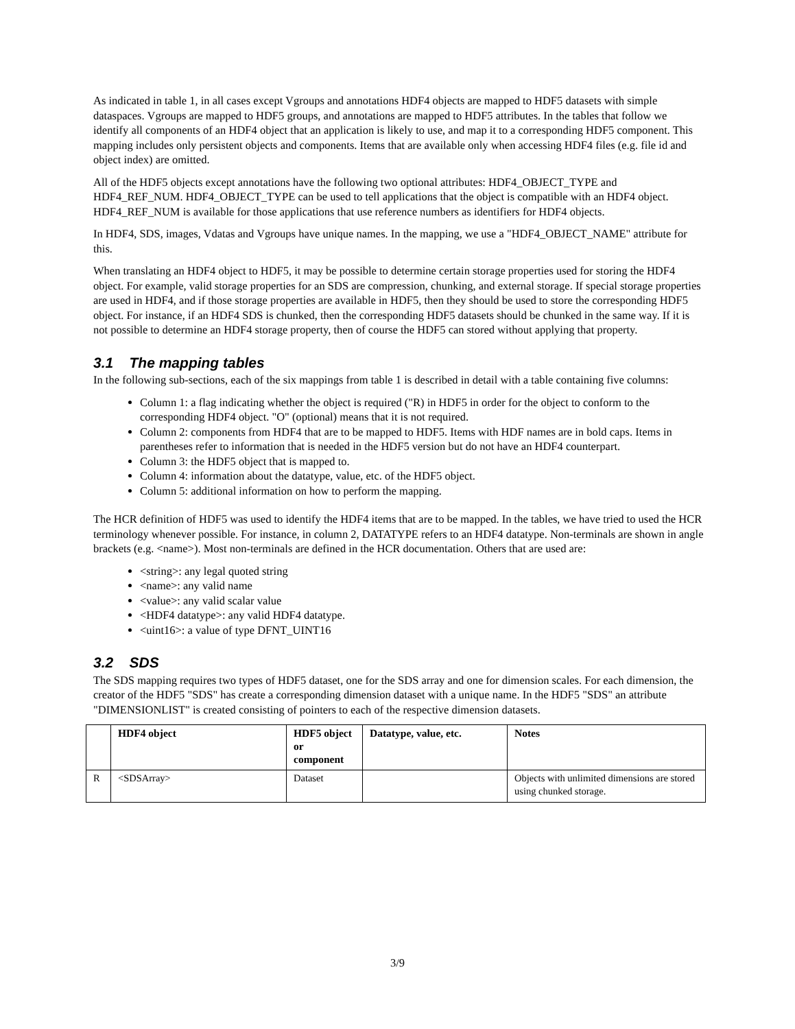As indicated in table 1, in all cases except Vgroups and annotations HDF4 objects are mapped to HDF5 datasets with simple dataspaces. Vgroups are mapped to HDF5 groups, and annotations are mapped to HDF5 attributes. In the tables that follow we identify all components of an HDF4 object that an application is likely to use, and map it to a corresponding HDF5 component. This mapping includes only persistent objects and components. Items that are available only when accessing HDF4 files (e.g. file id and object index) are omitted.
All of the HDF5 objects except annotations have the following two optional attributes: HDF4_OBJECT_TYPE and HDF4_REF_NUM. HDF4_OBJECT_TYPE can be used to tell applications that the object is compatible with an HDF4 object. HDF4_REF_NUM is available for those applications that use reference numbers as identifiers for HDF4 objects.
In HDF4, SDS, images, Vdatas and Vgroups have unique names. In the mapping, we use a "HDF4_OBJECT_NAME" attribute for this.
When translating an HDF4 object to HDF5, it may be possible to determine certain storage properties used for storing the HDF4 object. For example, valid storage properties for an SDS are compression, chunking, and external storage. If special storage properties are used in HDF4, and if those storage properties are available in HDF5, then they should be used to store the corresponding HDF5 object. For instance, if an HDF4 SDS is chunked, then the corresponding HDF5 datasets should be chunked in the same way. If it is not possible to determine an HDF4 storage property, then of course the HDF5 can stored without applying that property.
3.1 The mapping tables
In the following sub-sections, each of the six mappings from table 1 is described in detail with a table containing five columns:
Column 1: a flag indicating whether the object is required ("R) in HDF5 in order for the object to conform to the corresponding HDF4 object. "O" (optional) means that it is not required.
Column 2: components from HDF4 that are to be mapped to HDF5. Items with HDF names are in bold caps. Items in parentheses refer to information that is needed in the HDF5 version but do not have an HDF4 counterpart.
Column 3: the HDF5 object that is mapped to.
Column 4: information about the datatype, value, etc. of the HDF5 object.
Column 5: additional information on how to perform the mapping.
The HCR definition of HDF5 was used to identify the HDF4 items that are to be mapped. In the tables, we have tried to used the HCR terminology whenever possible. For instance, in column 2, DATATYPE refers to an HDF4 datatype. Non-terminals are shown in angle brackets (e.g. <name>). Most non-terminals are defined in the HCR documentation. Others that are used are:
<string>: any legal quoted string
<name>: any valid name
<value>: any valid scalar value
<HDF4 datatype>: any valid HDF4 datatype.
<uint16>: a value of type DFNT_UINT16
3.2 SDS
The SDS mapping requires two types of HDF5 dataset, one for the SDS array and one for dimension scales. For each dimension, the creator of the HDF5 "SDS" has create a corresponding dimension dataset with a unique name. In the HDF5 "SDS" an attribute "DIMENSIONLIST" is created consisting of pointers to each of the respective dimension datasets.
| | HDF4 object | HDF5 object or component | Datatype, value, etc. | Notes |
| --- | --- | --- | --- | --- |
| R | <SDSArray> | Dataset | | Objects with unlimited dimensions are stored using chunked storage. |
3/9